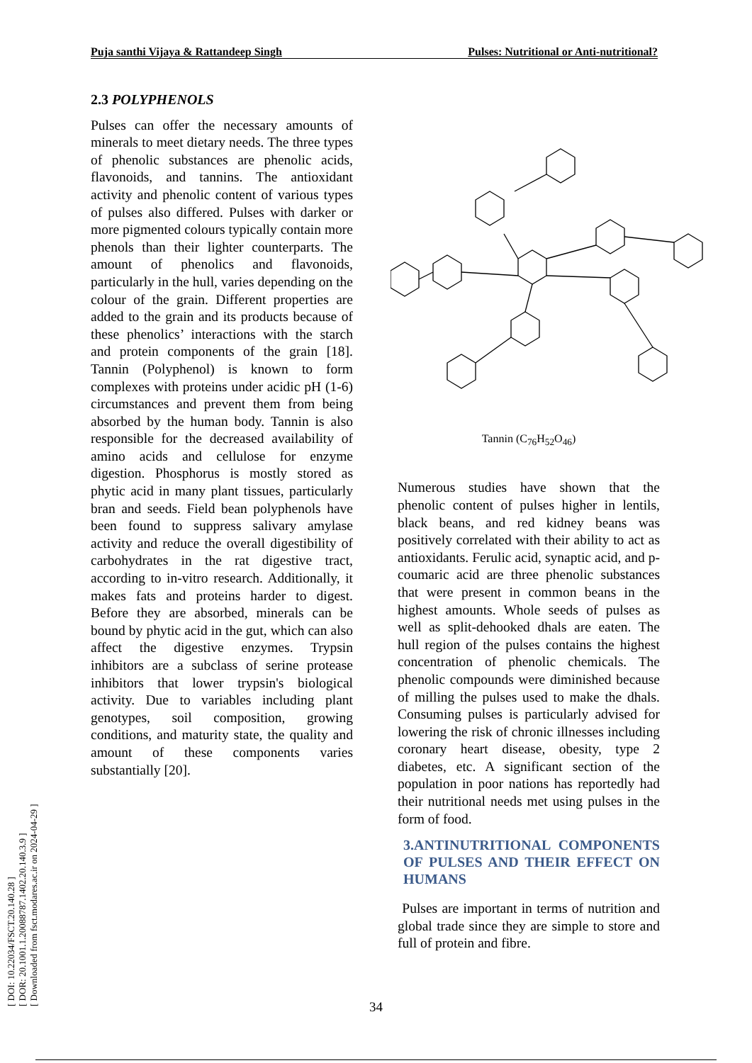Puja santhi Vijaya & Rattandeep Singh Pulses: Nutritional or Anti-nutritional?
[ DOI: 10.22034/FSCT.20.140.28 ]
[ DOR: 20.1001.1.20088787.1402.20.140.3.9 ]
[ Downloaded from fsct.modares.ac.ir on 2024-04-29 ]
2.3 POLYPHENOLS
Pulses can offer the necessary amounts of minerals to meet dietary needs. The three types of phenolic substances are phenolic acids, flavonoids, and tannins. The antioxidant activity and phenolic content of various types of pulses also differed. Pulses with darker or more pigmented colours typically contain more phenols than their lighter counterparts. The amount of phenolics and flavonoids, particularly in the hull, varies depending on the colour of the grain. Different properties are added to the grain and its products because of these phenolics’ interactions with the starch and protein components of the grain [18]. Tannin (Polyphenol) is known to form complexes with proteins under acidic pH (1-6) circumstances and prevent them from being absorbed by the human body. Tannin is also responsible for the decreased availability of amino acids and cellulose for enzyme digestion. Phosphorus is mostly stored as phytic acid in many plant tissues, particularly bran and seeds. Field bean polyphenols have been found to suppress salivary amylase activity and reduce the overall digestibility of carbohydrates in the rat digestive tract, according to in-vitro research. Additionally, it makes fats and proteins harder to digest. Before they are absorbed, minerals can be bound by phytic acid in the gut, which can also affect the digestive enzymes. Trypsin inhibitors are a subclass of serine protease inhibitors that lower trypsin's biological activity. Due to variables including plant genotypes, soil composition, growing conditions, and maturity state, the quality and amount of these components varies substantially [20].
Tannin (C<sub>76</sub>H<sub>52</sub>O<sub>46</sub>)
Numerous studies have shown that the phenolic content of pulses higher in lentils, black beans, and red kidney beans was positively correlated with their ability to act as antioxidants. Ferulic acid, synaptic acid, and p-coumaric acid are three phenolic substances that were present in common beans in the highest amounts. Whole seeds of pulses as well as split-dehooked dhals are eaten. The hull region of the pulses contains the highest concentration of phenolic chemicals. The phenolic compounds were diminished because of milling the pulses used to make the dhals. Consuming pulses is particularly advised for lowering the risk of chronic illnesses including coronary heart disease, obesity, type 2 diabetes, etc. A significant section of the population in poor nations has reportedly had their nutritional needs met using pulses in the form of food.
3.ANTINUTRITIONAL COMPONENTS OF PULSES AND THEIR EFFECT ON HUMANS
Pulses are important in terms of nutrition and global trade since they are simple to store and full of protein and fibre.
34